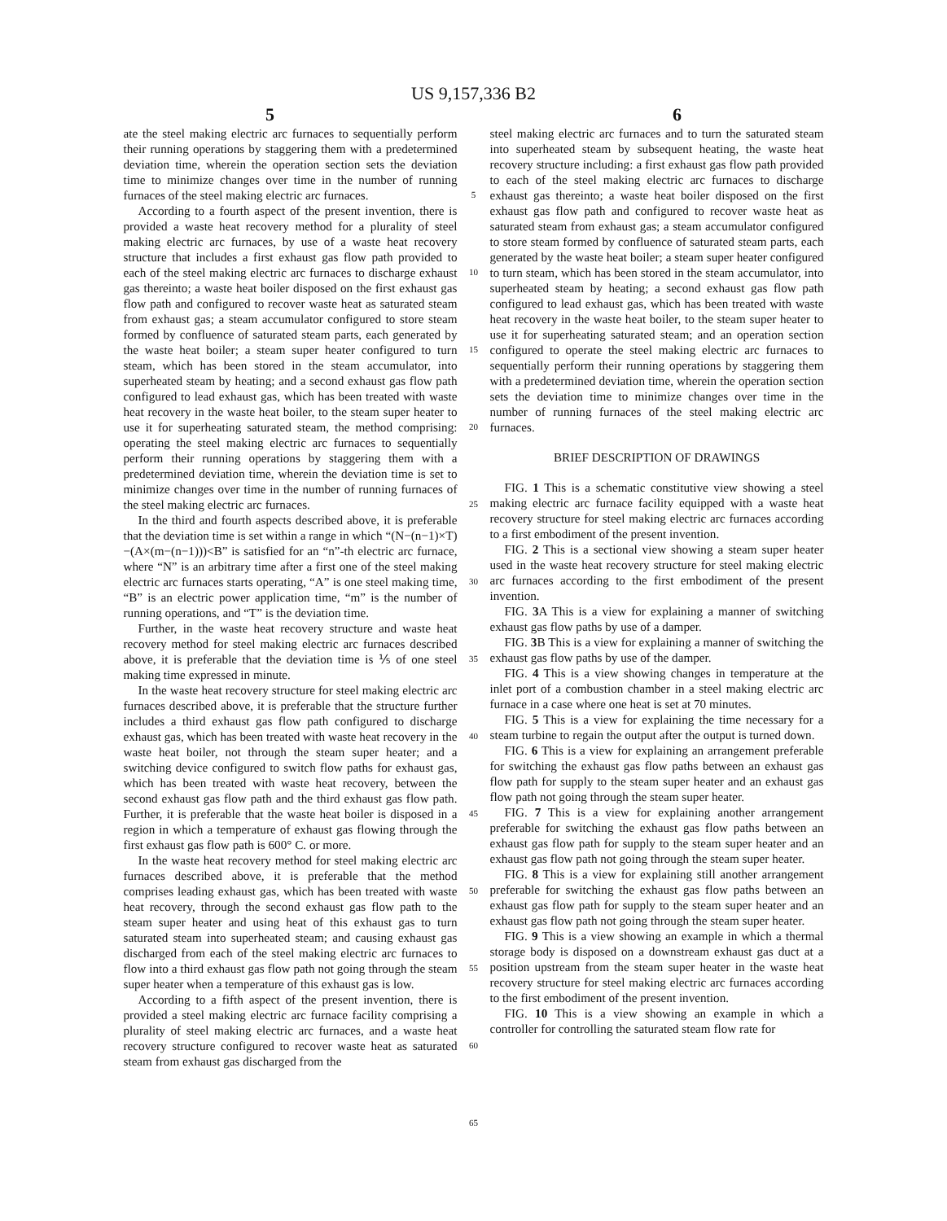US 9,157,336 B2
5 6
ate the steel making electric arc furnaces to sequentially perform their running operations by staggering them with a predetermined deviation time, wherein the operation section sets the deviation time to minimize changes over time in the number of running furnaces of the steel making electric arc furnaces.
According to a fourth aspect of the present invention, there is provided a waste heat recovery method for a plurality of steel making electric arc furnaces, by use of a waste heat recovery structure that includes a first exhaust gas flow path provided to each of the steel making electric arc furnaces to discharge exhaust gas thereinto; a waste heat boiler disposed on the first exhaust gas flow path and configured to recover waste heat as saturated steam from exhaust gas; a steam accumulator configured to store steam formed by confluence of saturated steam parts, each generated by the waste heat boiler; a steam super heater configured to turn steam, which has been stored in the steam accumulator, into superheated steam by heating; and a second exhaust gas flow path configured to lead exhaust gas, which has been treated with waste heat recovery in the waste heat boiler, to the steam super heater to use it for superheating saturated steam, the method comprising: operating the steel making electric arc furnaces to sequentially perform their running operations by staggering them with a predetermined deviation time, wherein the deviation time is set to minimize changes over time in the number of running furnaces of the steel making electric arc furnaces.
In the third and fourth aspects described above, it is preferable that the deviation time is set within a range in which “(N−(n−1)×T)−(A×(m−(n−1)))<B” is satisfied for an “n”-th electric arc furnace, where “N” is an arbitrary time after a first one of the steel making electric arc furnaces starts operating, “A” is one steel making time, “B” is an electric power application time, “m” is the number of running operations, and “T” is the deviation time.
Further, in the waste heat recovery structure and waste heat recovery method for steel making electric arc furnaces described above, it is preferable that the deviation time is ⅕ of one steel making time expressed in minute.
In the waste heat recovery structure for steel making electric arc furnaces described above, it is preferable that the structure further includes a third exhaust gas flow path configured to discharge exhaust gas, which has been treated with waste heat recovery in the waste heat boiler, not through the steam super heater; and a switching device configured to switch flow paths for exhaust gas, which has been treated with waste heat recovery, between the second exhaust gas flow path and the third exhaust gas flow path. Further, it is preferable that the waste heat boiler is disposed in a region in which a temperature of exhaust gas flowing through the first exhaust gas flow path is 600° C. or more.
In the waste heat recovery method for steel making electric arc furnaces described above, it is preferable that the method comprises leading exhaust gas, which has been treated with waste heat recovery, through the second exhaust gas flow path to the steam super heater and using heat of this exhaust gas to turn saturated steam into superheated steam; and causing exhaust gas discharged from each of the steel making electric arc furnaces to flow into a third exhaust gas flow path not going through the steam super heater when a temperature of this exhaust gas is low.
According to a fifth aspect of the present invention, there is provided a steel making electric arc furnace facility comprising a plurality of steel making electric arc furnaces, and a waste heat recovery structure configured to recover waste heat as saturated steam from exhaust gas discharged from the
5
10
15
20
25
30
35
40
45
50
55
60
65
steel making electric arc furnaces and to turn the saturated steam into superheated steam by subsequent heating, the waste heat recovery structure including: a first exhaust gas flow path provided to each of the steel making electric arc furnaces to discharge exhaust gas thereinto; a waste heat boiler disposed on the first exhaust gas flow path and configured to recover waste heat as saturated steam from exhaust gas; a steam accumulator configured to store steam formed by confluence of saturated steam parts, each generated by the waste heat boiler; a steam super heater configured to turn steam, which has been stored in the steam accumulator, into superheated steam by heating; a second exhaust gas flow path configured to lead exhaust gas, which has been treated with waste heat recovery in the waste heat boiler, to the steam super heater to use it for superheating saturated steam; and an operation section configured to operate the steel making electric arc furnaces to sequentially perform their running operations by staggering them with a predetermined deviation time, wherein the operation section sets the deviation time to minimize changes over time in the number of running furnaces of the steel making electric arc furnaces.
BRIEF DESCRIPTION OF DRAWINGS
FIG. 1 This is a schematic constitutive view showing a steel making electric arc furnace facility equipped with a waste heat recovery structure for steel making electric arc furnaces according to a first embodiment of the present invention.
FIG. 2 This is a sectional view showing a steam super heater used in the waste heat recovery structure for steel making electric arc furnaces according to the first embodiment of the present invention.
FIG. 3 A This is a view for explaining a manner of switching exhaust gas flow paths by use of a damper.
FIG. 3 B This is a view for explaining a manner of switching the exhaust gas flow paths by use of the damper.
FIG. 4 This is a view showing changes in temperature at the inlet port of a combustion chamber in a steel making electric arc furnace in a case where one heat is set at 70 minutes.
FIG. 5 This is a view for explaining the time necessary for a steam turbine to regain the output after the output is turned down.
FIG. 6 This is a view for explaining an arrangement preferable for switching the exhaust gas flow paths between an exhaust gas flow path for supply to the steam super heater and an exhaust gas flow path not going through the steam super heater.
FIG. 7 This is a view for explaining another arrangement preferable for switching the exhaust gas flow paths between an exhaust gas flow path for supply to the steam super heater and an exhaust gas flow path not going through the steam super heater.
FIG. 8 This is a view for explaining still another arrangement preferable for switching the exhaust gas flow paths between an exhaust gas flow path for supply to the steam super heater and an exhaust gas flow path not going through the steam super heater.
FIG. 9 This is a view showing an example in which a thermal storage body is disposed on a downstream exhaust gas duct at a position upstream from the steam super heater in the waste heat recovery structure for steel making electric arc furnaces according to the first embodiment of the present invention.
FIG. 10 This is a view showing an example in which a controller for controlling the saturated steam flow rate for